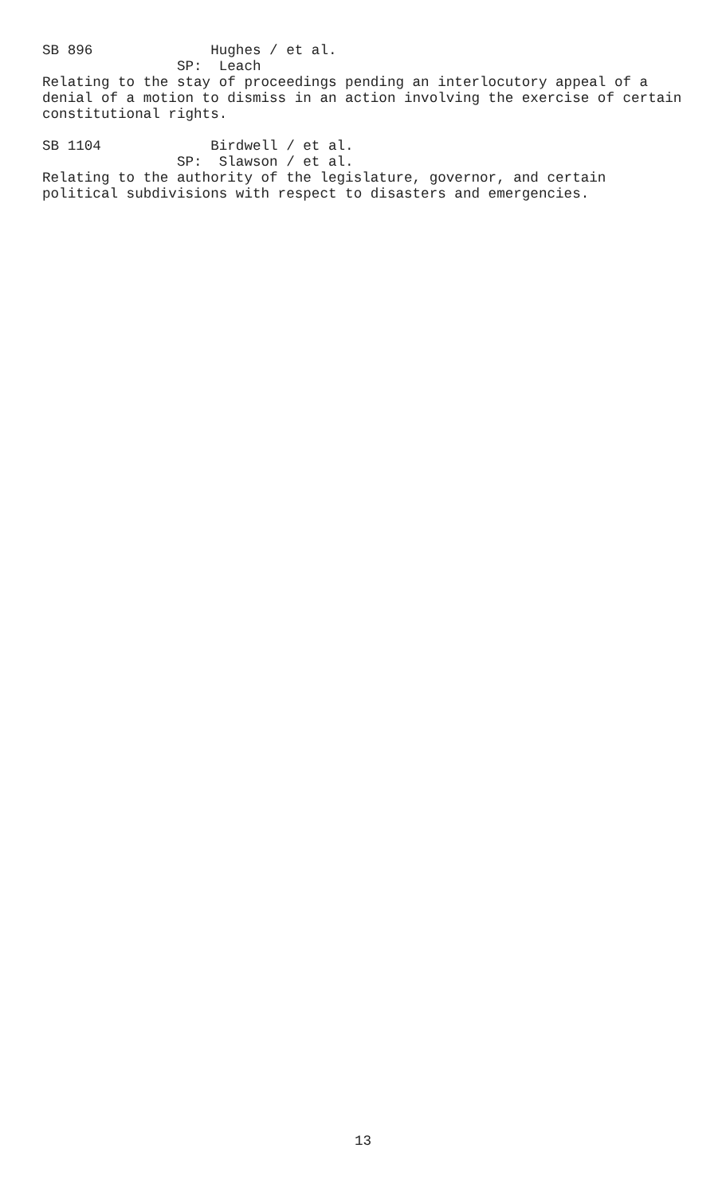SB 896 Hughes / et al. SP: Leach Relating to the stay of proceedings pending an interlocutory appeal of a denial of a motion to dismiss in an action involving the exercise of certain constitutional rights. SB 1104 Birdwell / et al. SP: Slawson / et al. Relating to the authority of the legislature, governor, and certain political subdivisions with respect to disasters and emergencies.
13